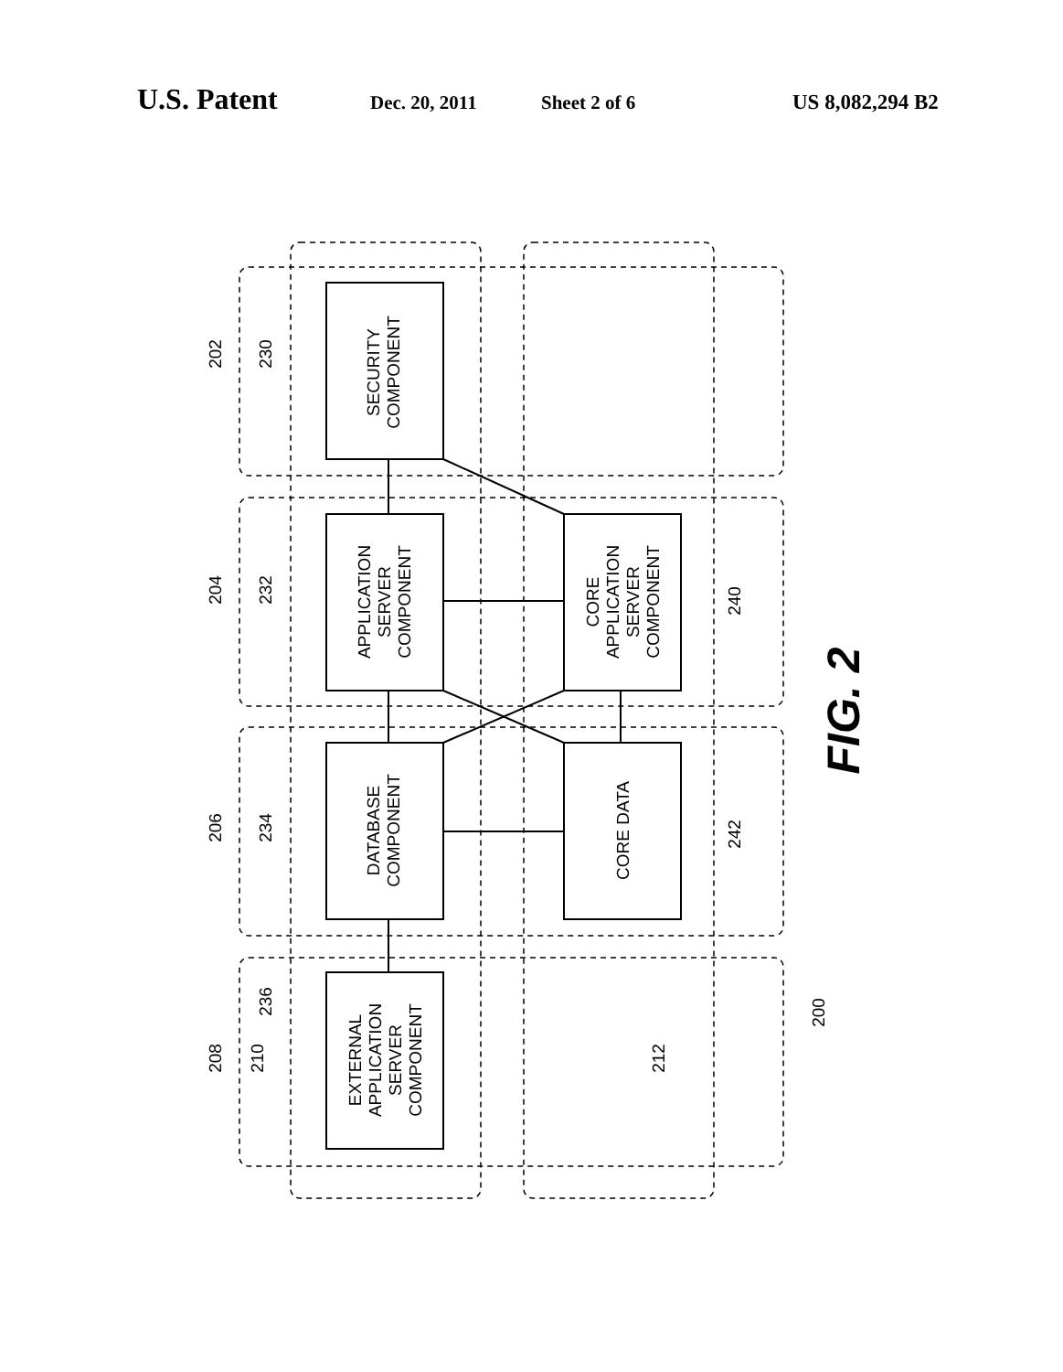U.S. Patent Dec. 20, 2011 Sheet 2 of 6 US 8,082,294 B2
SECURITY
COMPONENT
APPLICATION
SERVER
COMPONENT
DATABASE
COMPONENT
EXTERNAL
APPLICATION
SERVER
COMPONENT
CORE
APPLICATION
SERVER
COMPONENT
CORE DATA
202
230
204
232
206
234
208
210
236
240
242
212
200
FIG. 2